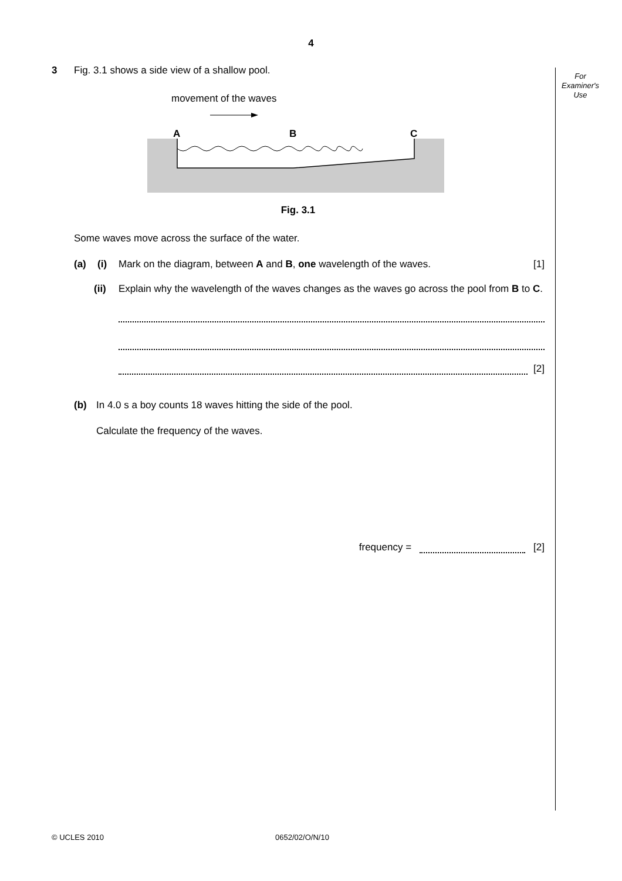4
For
Examiner's
Use
3 Fig. 3.1 shows a side view of a shallow pool.
movement of the waves
A
B
C
Fig. 3.1
Some waves move across the surface of the water.
(a) (i) Mark on the diagram, between A and B, one wavelength of the waves. [1]
(ii) Explain why the wavelength of the waves changes as the waves go across the pool from B to C.
[2]
(b) In 4.0 s a boy counts 18 waves hitting the side of the pool.
Calculate the frequency of the waves.
frequency =
[2]
© UCLES 2010 0652/02/O/N/10